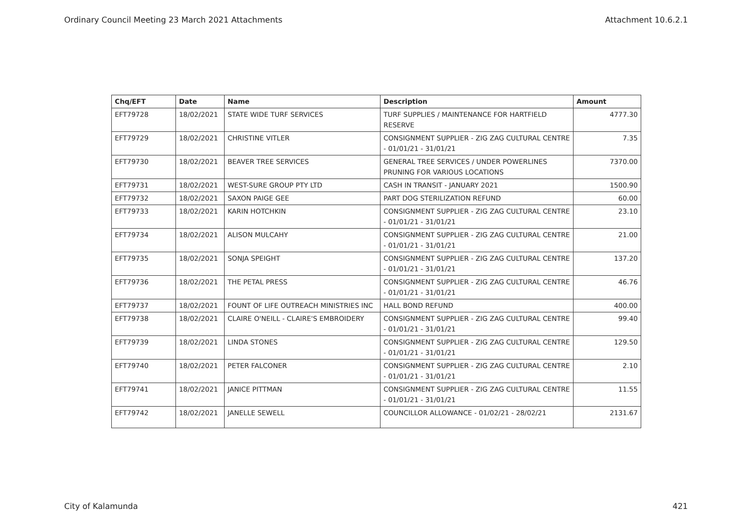Ordinary Council Meeting 23 March 2021 Attachments Attachment 10.6.2.1
| Chq/EFT | Date | Name | Description | Amount |
| --- | --- | --- | --- | --- |
| EFT79728 | 18/02/2021 | STATE WIDE TURF SERVICES | TURF SUPPLIES / MAINTENANCE FOR HARTFIELD RESERVE | 4777.30 |
| EFT79729 | 18/02/2021 | CHRISTINE VITLER | CONSIGNMENT SUPPLIER - ZIG ZAG CULTURAL CENTRE - 01/01/21 - 31/01/21 | 7.35 |
| EFT79730 | 18/02/2021 | BEAVER TREE SERVICES | GENERAL TREE SERVICES / UNDER POWERLINES PRUNING FOR VARIOUS LOCATIONS | 7370.00 |
| EFT79731 | 18/02/2021 | WEST-SURE GROUP PTY LTD | CASH IN TRANSIT - JANUARY 2021 | 1500.90 |
| EFT79732 | 18/02/2021 | SAXON PAIGE GEE | PART DOG STERILIZATION REFUND | 60.00 |
| EFT79733 | 18/02/2021 | KARIN HOTCHKIN | CONSIGNMENT SUPPLIER - ZIG ZAG CULTURAL CENTRE - 01/01/21 - 31/01/21 | 23.10 |
| EFT79734 | 18/02/2021 | ALISON MULCAHY | CONSIGNMENT SUPPLIER - ZIG ZAG CULTURAL CENTRE - 01/01/21 - 31/01/21 | 21.00 |
| EFT79735 | 18/02/2021 | SONJA SPEIGHT | CONSIGNMENT SUPPLIER - ZIG ZAG CULTURAL CENTRE - 01/01/21 - 31/01/21 | 137.20 |
| EFT79736 | 18/02/2021 | THE PETAL PRESS | CONSIGNMENT SUPPLIER - ZIG ZAG CULTURAL CENTRE - 01/01/21 - 31/01/21 | 46.76 |
| EFT79737 | 18/02/2021 | FOUNT OF LIFE OUTREACH MINISTRIES INC | HALL BOND REFUND | 400.00 |
| EFT79738 | 18/02/2021 | CLAIRE O'NEILL - CLAIRE'S EMBROIDERY | CONSIGNMENT SUPPLIER - ZIG ZAG CULTURAL CENTRE - 01/01/21 - 31/01/21 | 99.40 |
| EFT79739 | 18/02/2021 | LINDA STONES | CONSIGNMENT SUPPLIER - ZIG ZAG CULTURAL CENTRE - 01/01/21 - 31/01/21 | 129.50 |
| EFT79740 | 18/02/2021 | PETER FALCONER | CONSIGNMENT SUPPLIER - ZIG ZAG CULTURAL CENTRE - 01/01/21 - 31/01/21 | 2.10 |
| EFT79741 | 18/02/2021 | JANICE PITTMAN | CONSIGNMENT SUPPLIER - ZIG ZAG CULTURAL CENTRE - 01/01/21 - 31/01/21 | 11.55 |
| EFT79742 | 18/02/2021 | JANELLE SEWELL | COUNCILLOR ALLOWANCE - 01/02/21 - 28/02/21 | 2131.67 |
City of Kalamunda 421